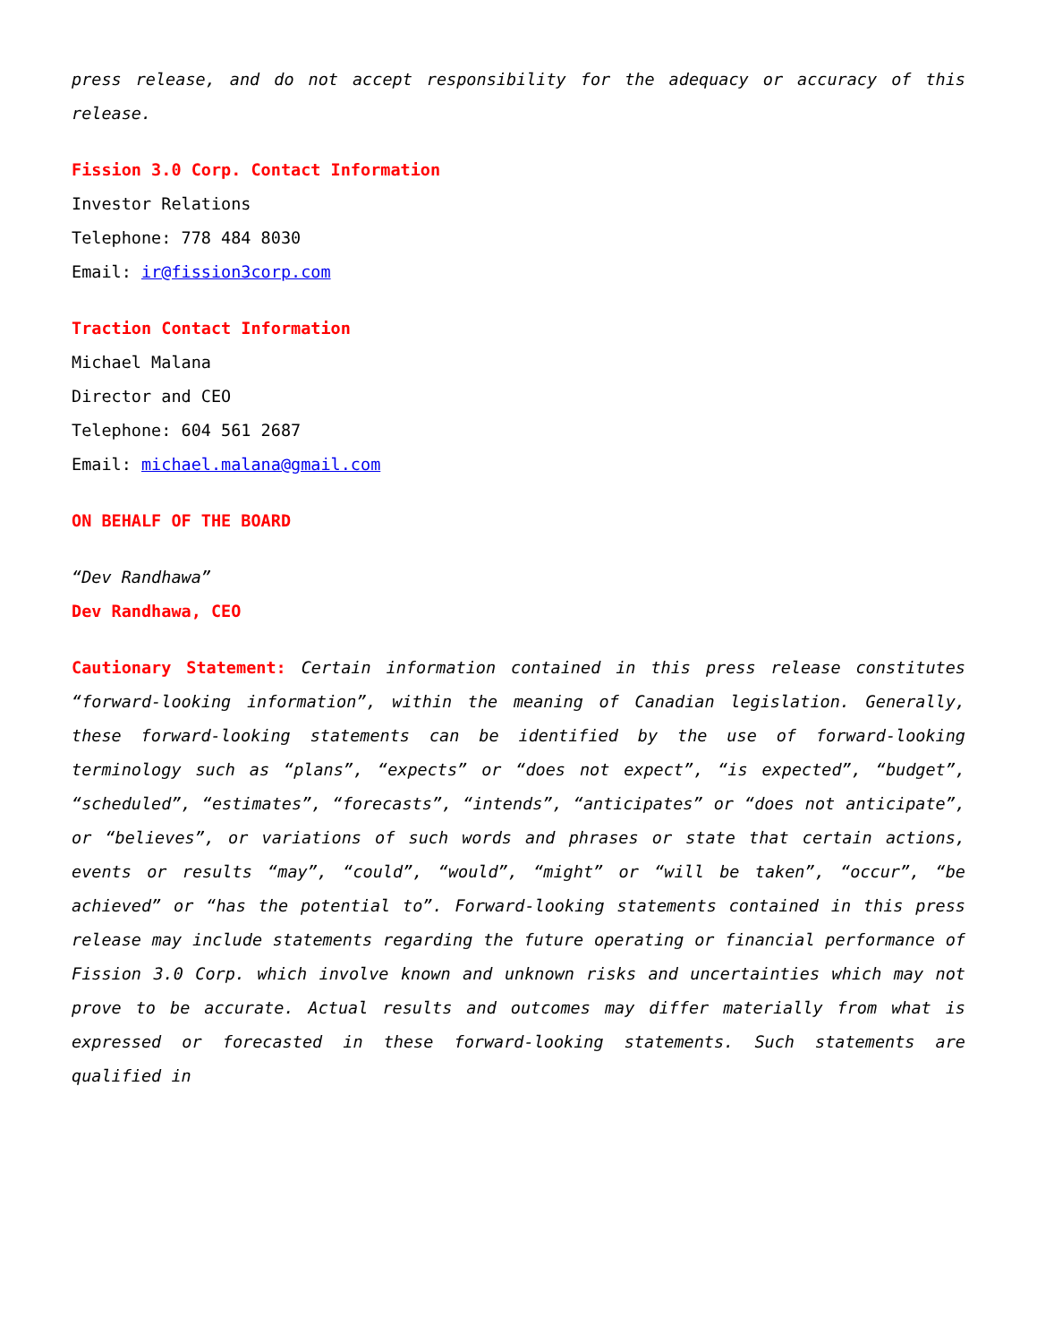press release, and do not accept responsibility for the adequacy or accuracy of this release.
Fission 3.0 Corp. Contact Information
Investor Relations
Telephone: 778 484 8030
Email: ir@fission3corp.com
Traction Contact Information
Michael Malana
Director and CEO
Telephone: 604 561 2687
Email: michael.malana@gmail.com
ON BEHALF OF THE BOARD
“Dev Randhawa”
Dev Randhawa, CEO
Cautionary Statement: Certain information contained in this press release constitutes “forward-looking information”, within the meaning of Canadian legislation. Generally, these forward-looking statements can be identified by the use of forward-looking terminology such as “plans”, “expects” or “does not expect”, “is expected”, “budget”, “scheduled”, “estimates”, “forecasts”, “intends”, “anticipates” or “does not anticipate”, or “believes”, or variations of such words and phrases or state that certain actions, events or results “may”, “could”, “would”, “might” or “will be taken”, “occur”, “be achieved” or “has the potential to”. Forward-looking statements contained in this press release may include statements regarding the future operating or financial performance of Fission 3.0 Corp. which involve known and unknown risks and uncertainties which may not prove to be accurate. Actual results and outcomes may differ materially from what is expressed or forecasted in these forward-looking statements. Such statements are qualified in